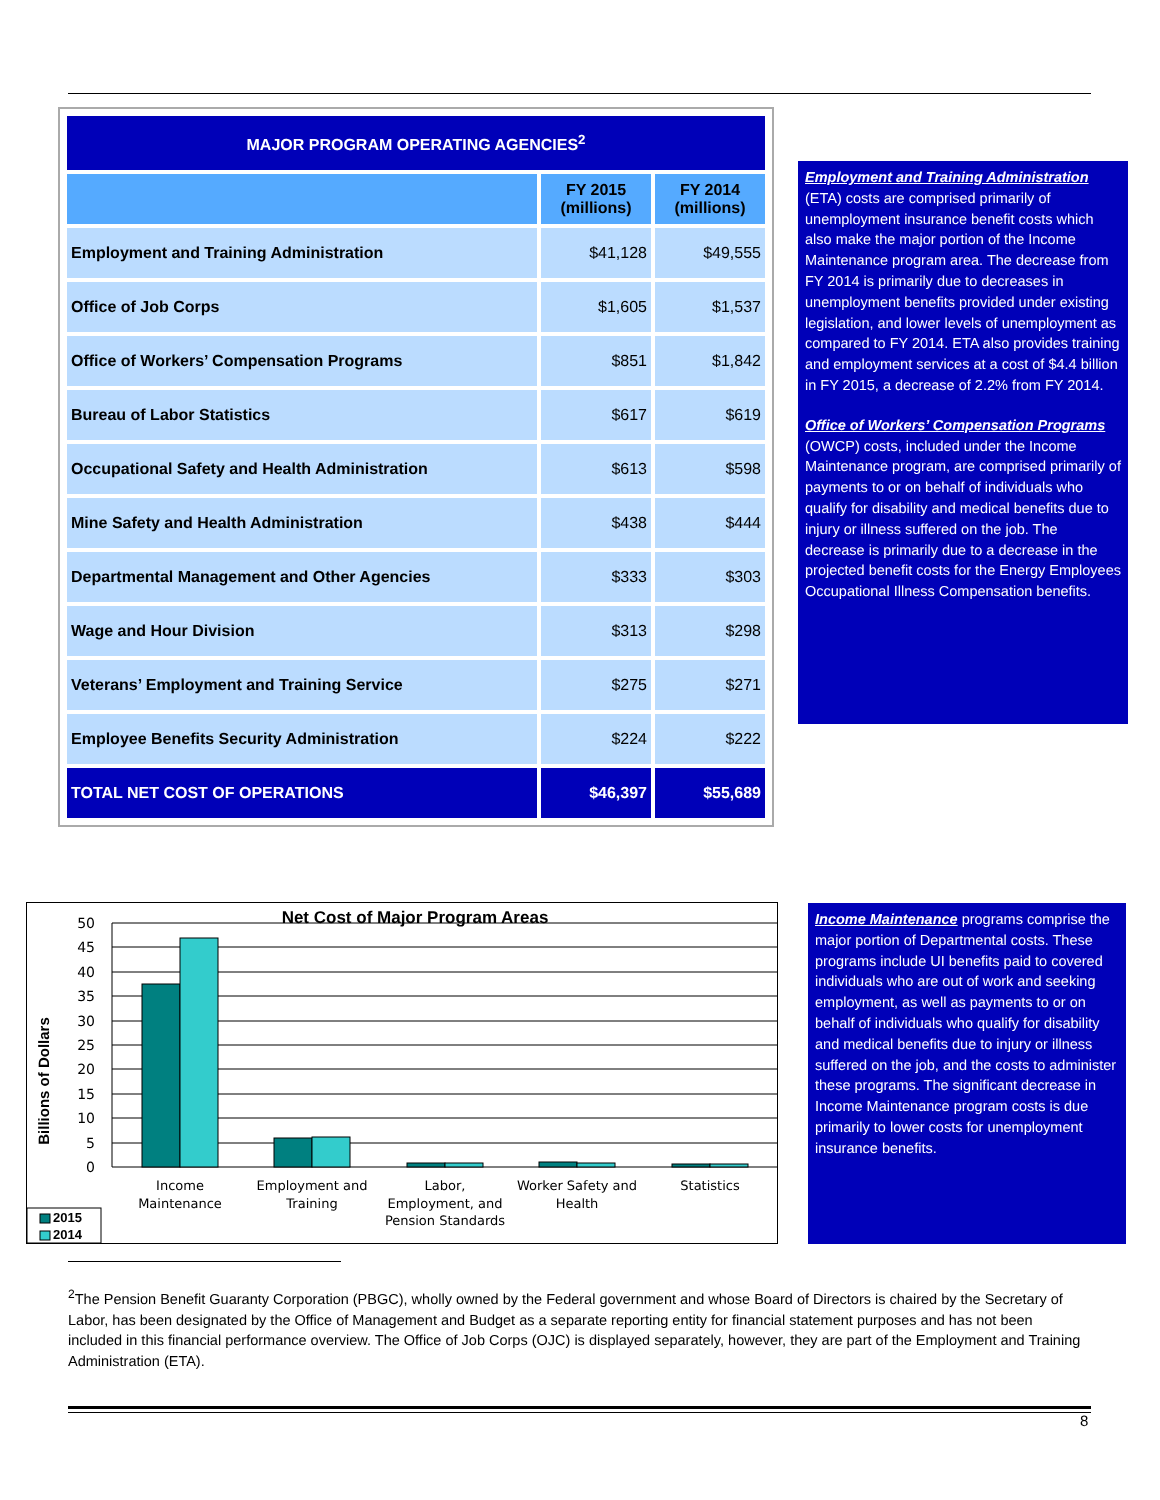| MAJOR PROGRAM OPERATING AGENCIES<sup>2</sup> | | |
| | FY 2015 (millions) | FY 2014 (millions) |
| Employment and Training Administration | $41,128 | $49,555 |
| Office of Job Corps | $1,605 | $1,537 |
| Office of Workers’ Compensation Programs | $851 | $1,842 |
| Bureau of Labor Statistics | $617 | $619 |
| Occupational Safety and Health Administration | $613 | $598 |
| Mine Safety and Health Administration | $438 | $444 |
| Departmental Management and Other Agencies | $333 | $303 |
| Wage and Hour Division | $313 | $298 |
| Veterans’ Employment and Training Service | $275 | $271 |
| Employee Benefits Security Administration | $224 | $222 |
| TOTAL NET COST OF OPERATIONS | $46,397 | $55,689 |
Employment and Training Administration (ETA) costs are comprised primarily of unemployment insurance benefit costs which also make the major portion of the Income Maintenance program area. The decrease from FY 2014 is primarily due to decreases in unemployment benefits provided under existing legislation, and lower levels of unemployment as compared to FY 2014. ETA also provides training and employment services at a cost of $4.4 billion in FY 2015, a decrease of 2.2% from FY 2014.
Office of Workers’ Compensation Programs (OWCP) costs, included under the Income Maintenance program, are comprised primarily of payments to or on behalf of individuals who qualify for disability and medical benefits due to injury or illness suffered on the job. The decrease is primarily due to a decrease in the projected benefit costs for the Energy Employees Occupational Illness Compensation benefits.
50
45
40
35
30
25
20
15
10
5
0
Net Cost of Major Program Areas
Billions of Dollars
Income
Maintenance
Employment and
Training
Labor,
Employment, and
Pension Standards
Worker Safety and
Health
Statistics
2015
2014
Income Maintenance programs comprise the major portion of Departmental costs. These programs include UI benefits paid to covered individuals who are out of work and seeking employment, as well as payments to or on behalf of individuals who qualify for disability and medical benefits due to injury or illness suffered on the job, and the costs to administer these programs. The significant decrease in Income Maintenance program costs is due primarily to lower costs for unemployment insurance benefits.
<sup>2</sup> The Pension Benefit Guaranty Corporation (PBGC), wholly owned by the Federal government and whose Board of Directors is chaired by the Secretary of Labor, has been designated by the Office of Management and Budget as a separate reporting entity for financial statement purposes and has not been included in this financial performance overview. The Office of Job Corps (OJC) is displayed separately, however, they are part of the Employment and Training Administration (ETA).
8